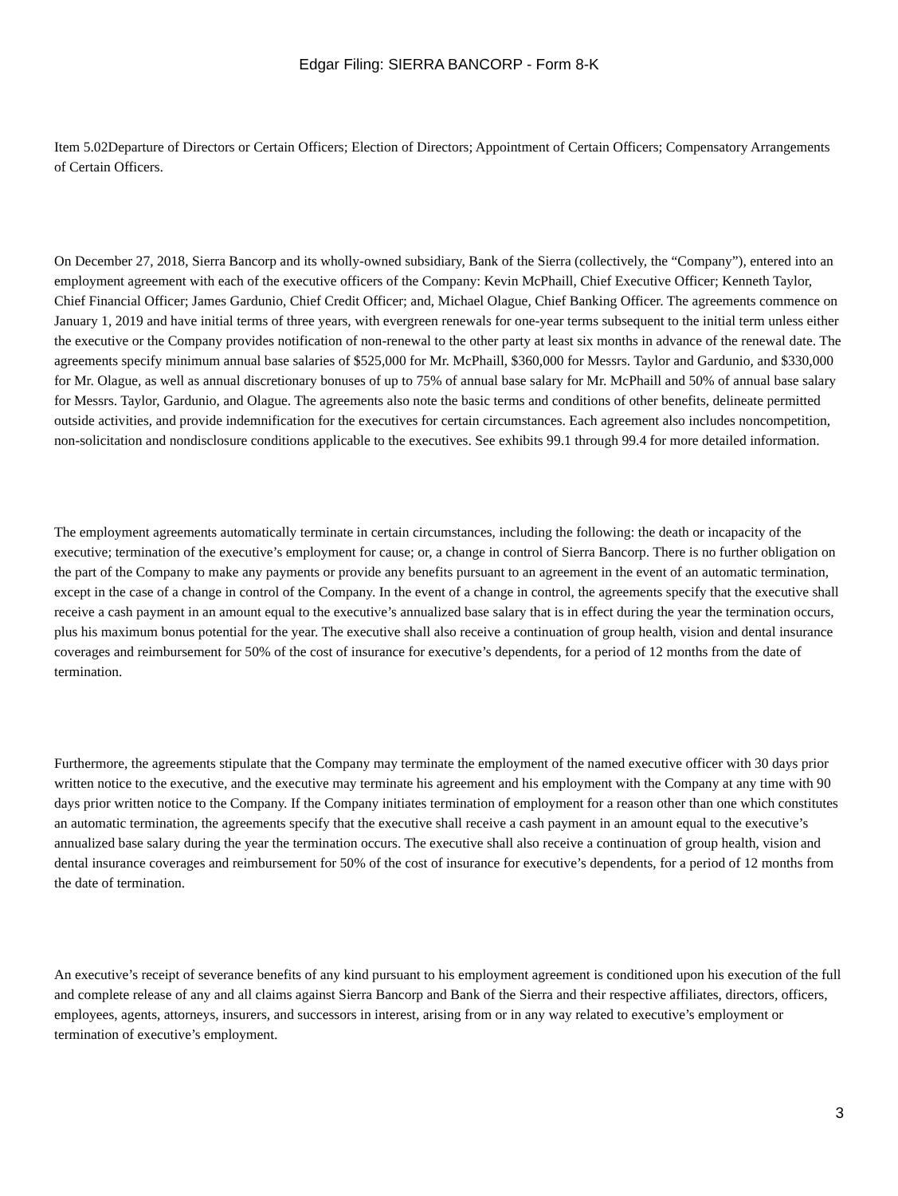Edgar Filing: SIERRA BANCORP - Form 8-K
Item 5.02Departure of Directors or Certain Officers; Election of Directors; Appointment of Certain Officers; Compensatory Arrangements of Certain Officers.
On December 27, 2018, Sierra Bancorp and its wholly-owned subsidiary, Bank of the Sierra (collectively, the “Company”), entered into an employment agreement with each of the executive officers of the Company: Kevin McPhaill, Chief Executive Officer; Kenneth Taylor, Chief Financial Officer; James Gardunio, Chief Credit Officer; and, Michael Olague, Chief Banking Officer. The agreements commence on January 1, 2019 and have initial terms of three years, with evergreen renewals for one-year terms subsequent to the initial term unless either the executive or the Company provides notification of non-renewal to the other party at least six months in advance of the renewal date. The agreements specify minimum annual base salaries of $525,000 for Mr. McPhaill, $360,000 for Messrs. Taylor and Gardunio, and $330,000 for Mr. Olague, as well as annual discretionary bonuses of up to 75% of annual base salary for Mr. McPhaill and 50% of annual base salary for Messrs. Taylor, Gardunio, and Olague. The agreements also note the basic terms and conditions of other benefits, delineate permitted outside activities, and provide indemnification for the executives for certain circumstances. Each agreement also includes noncompetition, non-solicitation and nondisclosure conditions applicable to the executives. See exhibits 99.1 through 99.4 for more detailed information.
The employment agreements automatically terminate in certain circumstances, including the following: the death or incapacity of the executive; termination of the executive’s employment for cause; or, a change in control of Sierra Bancorp. There is no further obligation on the part of the Company to make any payments or provide any benefits pursuant to an agreement in the event of an automatic termination, except in the case of a change in control of the Company. In the event of a change in control, the agreements specify that the executive shall receive a cash payment in an amount equal to the executive’s annualized base salary that is in effect during the year the termination occurs, plus his maximum bonus potential for the year. The executive shall also receive a continuation of group health, vision and dental insurance coverages and reimbursement for 50% of the cost of insurance for executive’s dependents, for a period of 12 months from the date of termination.
Furthermore, the agreements stipulate that the Company may terminate the employment of the named executive officer with 30 days prior written notice to the executive, and the executive may terminate his agreement and his employment with the Company at any time with 90 days prior written notice to the Company. If the Company initiates termination of employment for a reason other than one which constitutes an automatic termination, the agreements specify that the executive shall receive a cash payment in an amount equal to the executive’s annualized base salary during the year the termination occurs. The executive shall also receive a continuation of group health, vision and dental insurance coverages and reimbursement for 50% of the cost of insurance for executive’s dependents, for a period of 12 months from the date of termination.
An executive’s receipt of severance benefits of any kind pursuant to his employment agreement is conditioned upon his execution of the full and complete release of any and all claims against Sierra Bancorp and Bank of the Sierra and their respective affiliates, directors, officers, employees, agents, attorneys, insurers, and successors in interest, arising from or in any way related to executive’s employment or termination of executive’s employment.
3